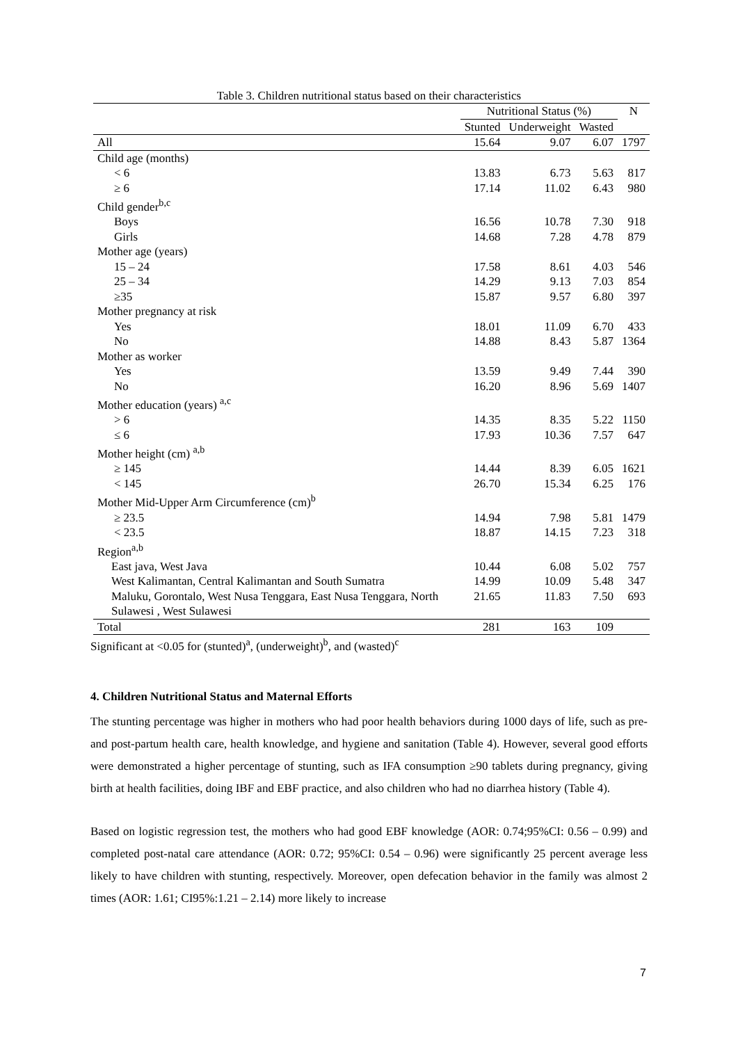Table 3. Children nutritional status based on their characteristics
| | Nutritional Status (%) | | | N |
| --- | --- | --- | --- | --- |
| | Stunted | Underweight | Wasted | |
| All | 15.64 | 9.07 | 6.07 | 1797 |
| Child age (months) | | | | |
| < 6 | 13.83 | 6.73 | 5.63 | 817 |
| ≥ 6 | 17.14 | 11.02 | 6.43 | 980 |
| Child gender<sup>b,c</sup> | | | | |
| Boys | 16.56 | 10.78 | 7.30 | 918 |
| Girls | 14.68 | 7.28 | 4.78 | 879 |
| Mother age (years) | | | | |
| 15 – 24 | 17.58 | 8.61 | 4.03 | 546 |
| 25 – 34 | 14.29 | 9.13 | 7.03 | 854 |
| ≥35 | 15.87 | 9.57 | 6.80 | 397 |
| Mother pregnancy at risk | | | | |
| Yes | 18.01 | 11.09 | 6.70 | 433 |
| No | 14.88 | 8.43 | 5.87 | 1364 |
| Mother as worker | | | | |
| Yes | 13.59 | 9.49 | 7.44 | 390 |
| No | 16.20 | 8.96 | 5.69 | 1407 |
| Mother education (years) <sup>a,c</sup> | | | | |
| > 6 | 14.35 | 8.35 | 5.22 | 1150 |
| ≤ 6 | 17.93 | 10.36 | 7.57 | 647 |
| Mother height (cm) <sup>a,b</sup> | | | | |
| ≥ 145 | 14.44 | 8.39 | 6.05 | 1621 |
| < 145 | 26.70 | 15.34 | 6.25 | 176 |
| Mother Mid-Upper Arm Circumference (cm)<sup>b</sup> | | | | |
| ≥ 23.5 | 14.94 | 7.98 | 5.81 | 1479 |
| < 23.5 | 18.87 | 14.15 | 7.23 | 318 |
| Region<sup>a,b</sup> | | | | |
| East java, West Java | 10.44 | 6.08 | 5.02 | 757 |
| West Kalimantan, Central Kalimantan and South Sumatra | 14.99 | 10.09 | 5.48 | 347 |
| Maluku, Gorontalo, West Nusa Tenggara, East Nusa Tenggara, North Sulawesi , West Sulawesi | 21.65 | 11.83 | 7.50 | 693 |
| Total | 281 | 163 | 109 | |
Significant at <0.05 for (stunted)<sup>a</sup>, (underweight)<sup>b</sup>, and (wasted)<sup>c</sup>
4. Children Nutritional Status and Maternal Efforts
The stunting percentage was higher in mothers who had poor health behaviors during 1000 days of life, such as pre-and post-partum health care, health knowledge, and hygiene and sanitation (Table 4). However, several good efforts were demonstrated a higher percentage of stunting, such as IFA consumption ≥90 tablets during pregnancy, giving birth at health facilities, doing IBF and EBF practice, and also children who had no diarrhea history (Table 4).
Based on logistic regression test, the mothers who had good EBF knowledge (AOR: 0.74;95%CI: 0.56 – 0.99) and completed post-natal care attendance (AOR: 0.72; 95%CI: 0.54 – 0.96) were significantly 25 percent average less likely to have children with stunting, respectively. Moreover, open defecation behavior in the family was almost 2 times (AOR: 1.61; CI95%:1.21 – 2.14) more likely to increase
7